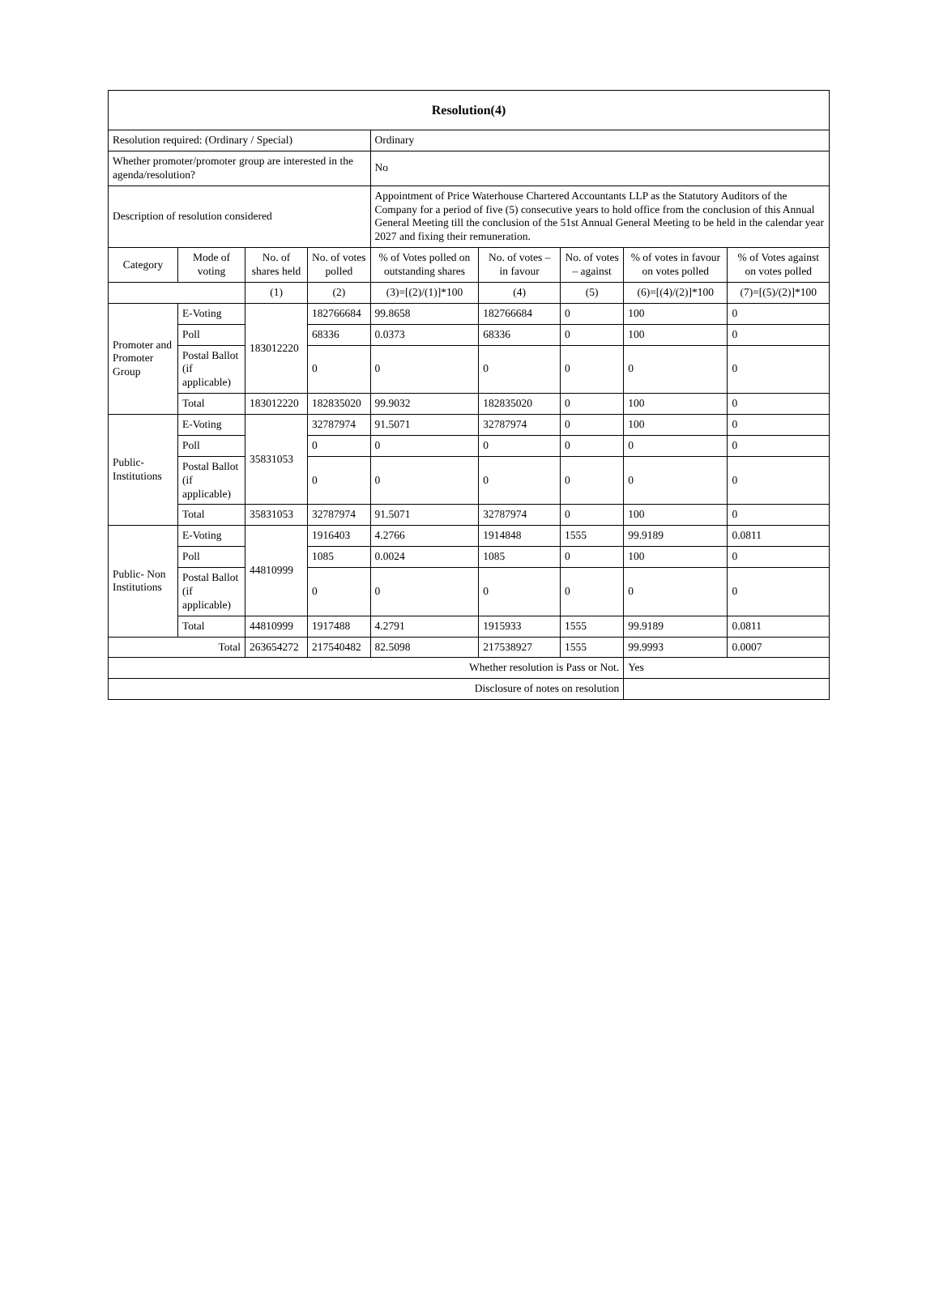| Resolution(4) | | | | | | | | |
| --- | --- | --- | --- | --- | --- | --- | --- | --- |
| Resolution required: (Ordinary / Special) | | | | Ordinary | | | | |
| Whether promoter/promoter group are interested in the agenda/resolution? | | | | No | | | | |
| Description of resolution considered | | | | Appointment of Price Waterhouse Chartered Accountants LLP as the Statutory Auditors of the Company for a period of five (5) consecutive years to hold office from the conclusion of this Annual General Meeting till the conclusion of the 51st Annual General Meeting to be held in the calendar year 2027 and fixing their remuneration. | | | | |
| Category | Mode of voting | No. of shares held | No. of votes polled | % of Votes polled on outstanding shares | No. of votes – in favour | No. of votes – against | % of votes in favour on votes polled | % of Votes against on votes polled |
| | | (1) | (2) | (3)=[(2)/(1)]*100 | (4) | (5) | (6)=[(4)/(2)]*100 | (7)=[(5)/(2)]*100 |
| Promoter and Promoter Group | E-Voting | 183012220 | 182766684 | 99.8658 | 182766684 | 0 | 100 | 0 |
| | Poll | | 68336 | 0.0373 | 68336 | 0 | 100 | 0 |
| | Postal Ballot (if applicable) | | 0 | 0 | 0 | 0 | 0 | 0 |
| | Total | 183012220 | 182835020 | 99.9032 | 182835020 | 0 | 100 | 0 |
| Public- Institutions | E-Voting | 35831053 | 32787974 | 91.5071 | 32787974 | 0 | 100 | 0 |
| | Poll | | 0 | 0 | 0 | 0 | 0 | 0 |
| | Postal Ballot (if applicable) | | 0 | 0 | 0 | 0 | 0 | 0 |
| | Total | 35831053 | 32787974 | 91.5071 | 32787974 | 0 | 100 | 0 |
| Public- Non Institutions | E-Voting | 44810999 | 1916403 | 4.2766 | 1914848 | 1555 | 99.9189 | 0.0811 |
| | Poll | | 1085 | 0.0024 | 1085 | 0 | 100 | 0 |
| | Postal Ballot (if applicable) | | 0 | 0 | 0 | 0 | 0 | 0 |
| | Total | 44810999 | 1917488 | 4.2791 | 1915933 | 1555 | 99.9189 | 0.0811 |
| Total | | 263654272 | 217540482 | 82.5098 | 217538927 | 1555 | 99.9993 | 0.0007 |
| Whether resolution is Pass or Not. | | | | | | | Yes | |
| Disclosure of notes on resolution | | | | | | | | |